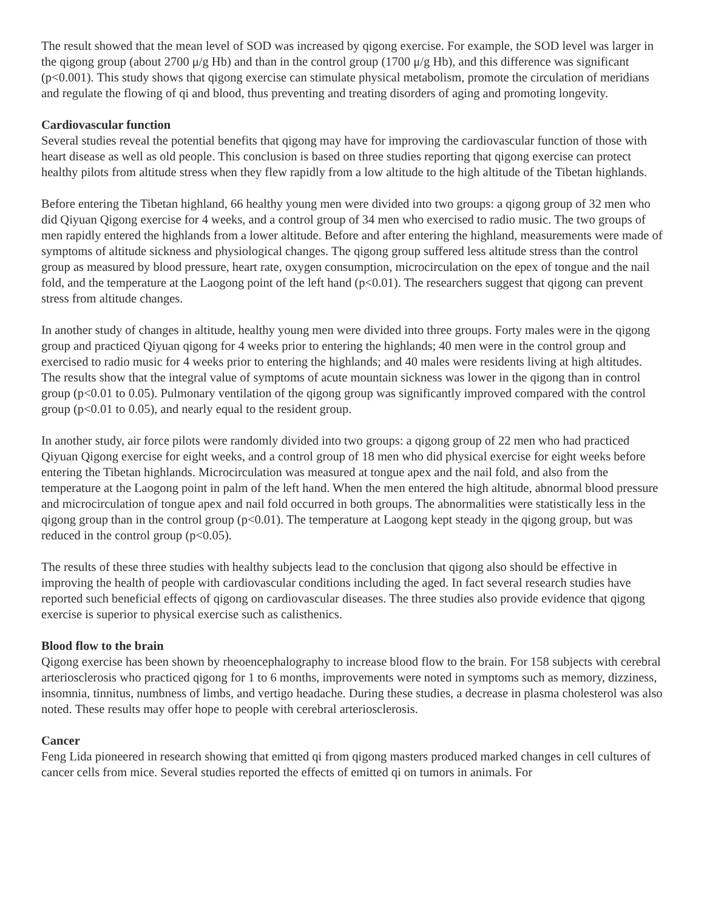The result showed that the mean level of SOD was increased by qigong exercise. For example, the SOD level was larger in the qigong group (about 2700 μ/g Hb) and than in the control group (1700 μ/g Hb), and this difference was significant (p<0.001). This study shows that qigong exercise can stimulate physical metabolism, promote the circulation of meridians and regulate the flowing of qi and blood, thus preventing and treating disorders of aging and promoting longevity.
Cardiovascular function
Several studies reveal the potential benefits that qigong may have for improving the cardiovascular function of those with heart disease as well as old people. This conclusion is based on three studies reporting that qigong exercise can protect healthy pilots from altitude stress when they flew rapidly from a low altitude to the high altitude of the Tibetan highlands.
Before entering the Tibetan highland, 66 healthy young men were divided into two groups: a qigong group of 32 men who did Qiyuan Qigong exercise for 4 weeks, and a control group of 34 men who exercised to radio music. The two groups of men rapidly entered the highlands from a lower altitude. Before and after entering the highland, measurements were made of symptoms of altitude sickness and physiological changes. The qigong group suffered less altitude stress than the control group as measured by blood pressure, heart rate, oxygen consumption, microcirculation on the epex of tongue and the nail fold, and the temperature at the Laogong point of the left hand (p<0.01). The researchers suggest that qigong can prevent stress from altitude changes.
In another study of changes in altitude, healthy young men were divided into three groups. Forty males were in the qigong group and practiced Qiyuan qigong for 4 weeks prior to entering the highlands; 40 men were in the control group and exercised to radio music for 4 weeks prior to entering the highlands; and 40 males were residents living at high altitudes. The results show that the integral value of symptoms of acute mountain sickness was lower in the qigong than in control group (p<0.01 to 0.05). Pulmonary ventilation of the qigong group was significantly improved compared with the control group (p<0.01 to 0.05), and nearly equal to the resident group.
In another study, air force pilots were randomly divided into two groups: a qigong group of 22 men who had practiced Qiyuan Qigong exercise for eight weeks, and a control group of 18 men who did physical exercise for eight weeks before entering the Tibetan highlands. Microcirculation was measured at tongue apex and the nail fold, and also from the temperature at the Laogong point in palm of the left hand. When the men entered the high altitude, abnormal blood pressure and microcirculation of tongue apex and nail fold occurred in both groups. The abnormalities were statistically less in the qigong group than in the control group (p<0.01). The temperature at Laogong kept steady in the qigong group, but was reduced in the control group (p<0.05).
The results of these three studies with healthy subjects lead to the conclusion that qigong also should be effective in improving the health of people with cardiovascular conditions including the aged. In fact several research studies have reported such beneficial effects of qigong on cardiovascular diseases. The three studies also provide evidence that qigong exercise is superior to physical exercise such as calisthenics.
Blood flow to the brain
Qigong exercise has been shown by rheoencephalography to increase blood flow to the brain. For 158 subjects with cerebral arteriosclerosis who practiced qigong for 1 to 6 months, improvements were noted in symptoms such as memory, dizziness, insomnia, tinnitus, numbness of limbs, and vertigo headache. During these studies, a decrease in plasma cholesterol was also noted. These results may offer hope to people with cerebral arteriosclerosis.
Cancer
Feng Lida pioneered in research showing that emitted qi from qigong masters produced marked changes in cell cultures of cancer cells from mice. Several studies reported the effects of emitted qi on tumors in animals. For